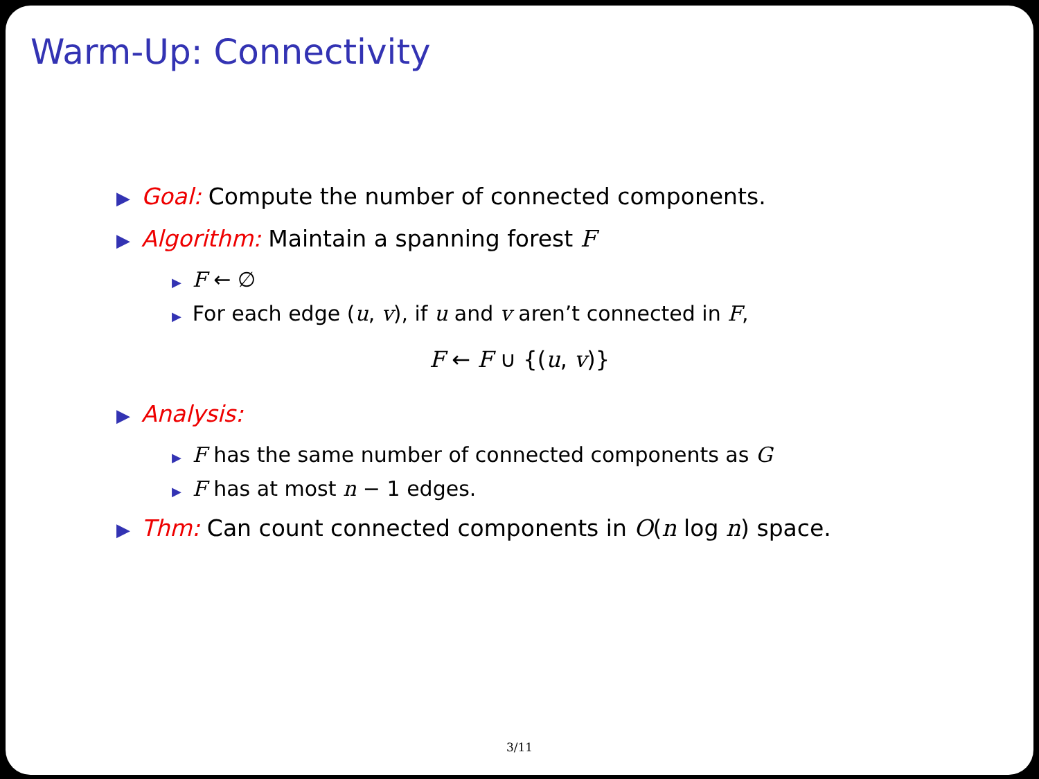Warm-Up: Connectivity
▶ Goal: Compute the number of connected components.
▶ Algorithm: Maintain a spanning forest F
▶ F ← ∅
▶ For each edge (u, v), if u and v aren’t connected in F,
F ← F ∪ {(u, v)}
▶ Analysis:
▶ F has the same number of connected components as G
▶ F has at most n − 1 edges.
▶ Thm: Can count connected components in O(n log n) space.
3/11